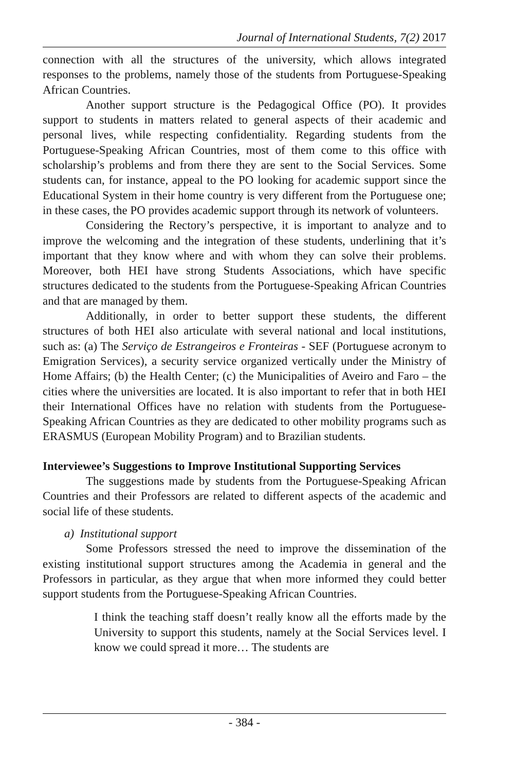Journal of International Students, 7(2) 2017
connection with all the structures of the university, which allows integrated responses to the problems, namely those of the students from Portuguese-Speaking African Countries.
Another support structure is the Pedagogical Office (PO). It provides support to students in matters related to general aspects of their academic and personal lives, while respecting confidentiality. Regarding students from the Portuguese-Speaking African Countries, most of them come to this office with scholarship’s problems and from there they are sent to the Social Services. Some students can, for instance, appeal to the PO looking for academic support since the Educational System in their home country is very different from the Portuguese one; in these cases, the PO provides academic support through its network of volunteers.
Considering the Rectory’s perspective, it is important to analyze and to improve the welcoming and the integration of these students, underlining that it’s important that they know where and with whom they can solve their problems. Moreover, both HEI have strong Students Associations, which have specific structures dedicated to the students from the Portuguese-Speaking African Countries and that are managed by them.
Additionally, in order to better support these students, the different structures of both HEI also articulate with several national and local institutions, such as: (a) The Serviço de Estrangeiros e Fronteiras - SEF (Portuguese acronym to Emigration Services), a security service organized vertically under the Ministry of Home Affairs; (b) the Health Center; (c) the Municipalities of Aveiro and Faro – the cities where the universities are located. It is also important to refer that in both HEI their International Offices have no relation with students from the Portuguese-Speaking African Countries as they are dedicated to other mobility programs such as ERASMUS (European Mobility Program) and to Brazilian students.
Interviewee’s Suggestions to Improve Institutional Supporting Services
The suggestions made by students from the Portuguese-Speaking African Countries and their Professors are related to different aspects of the academic and social life of these students.
a) Institutional support
Some Professors stressed the need to improve the dissemination of the existing institutional support structures among the Academia in general and the Professors in particular, as they argue that when more informed they could better support students from the Portuguese-Speaking African Countries.
I think the teaching staff doesn’t really know all the efforts made by the University to support this students, namely at the Social Services level. I know we could spread it more… The students are
- 384 -